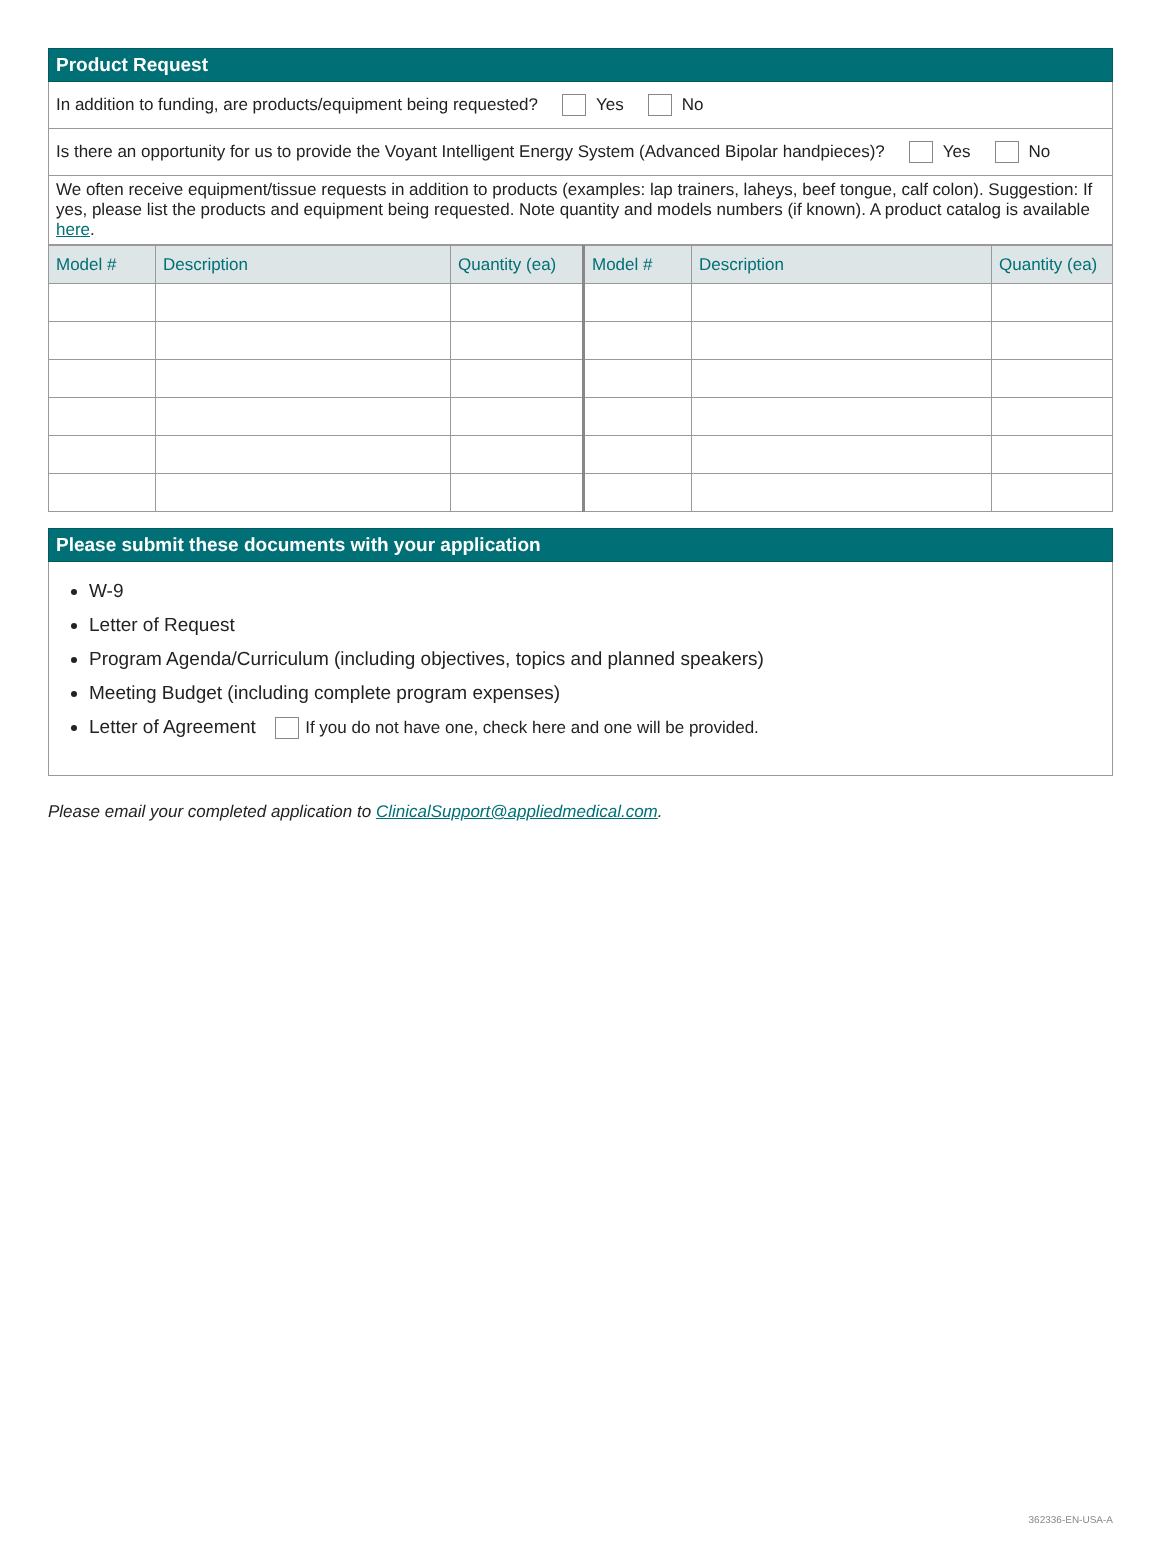Product Request
In addition to funding, are products/equipment being requested? Yes No
Is there an opportunity for us to provide the Voyant Intelligent Energy System (Advanced Bipolar handpieces)? Yes No
We often receive equipment/tissue requests in addition to products (examples: lap trainers, laheys, beef tongue, calf colon). Suggestion: If yes, please list the products and equipment being requested. Note quantity and models numbers (if known). A product catalog is available here.
| Model # | Description | Quantity (ea) | Model # | Description | Quantity (ea) |
| --- | --- | --- | --- | --- | --- |
Please submit these documents with your application
W-9
Letter of Request
Program Agenda/Curriculum (including objectives, topics and planned speakers)
Meeting Budget (including complete program expenses)
Letter of Agreement If you do not have one, check here and one will be provided.
Please email your completed application to ClinicalSupport@appliedmedical.com.
362336-EN-USA-A